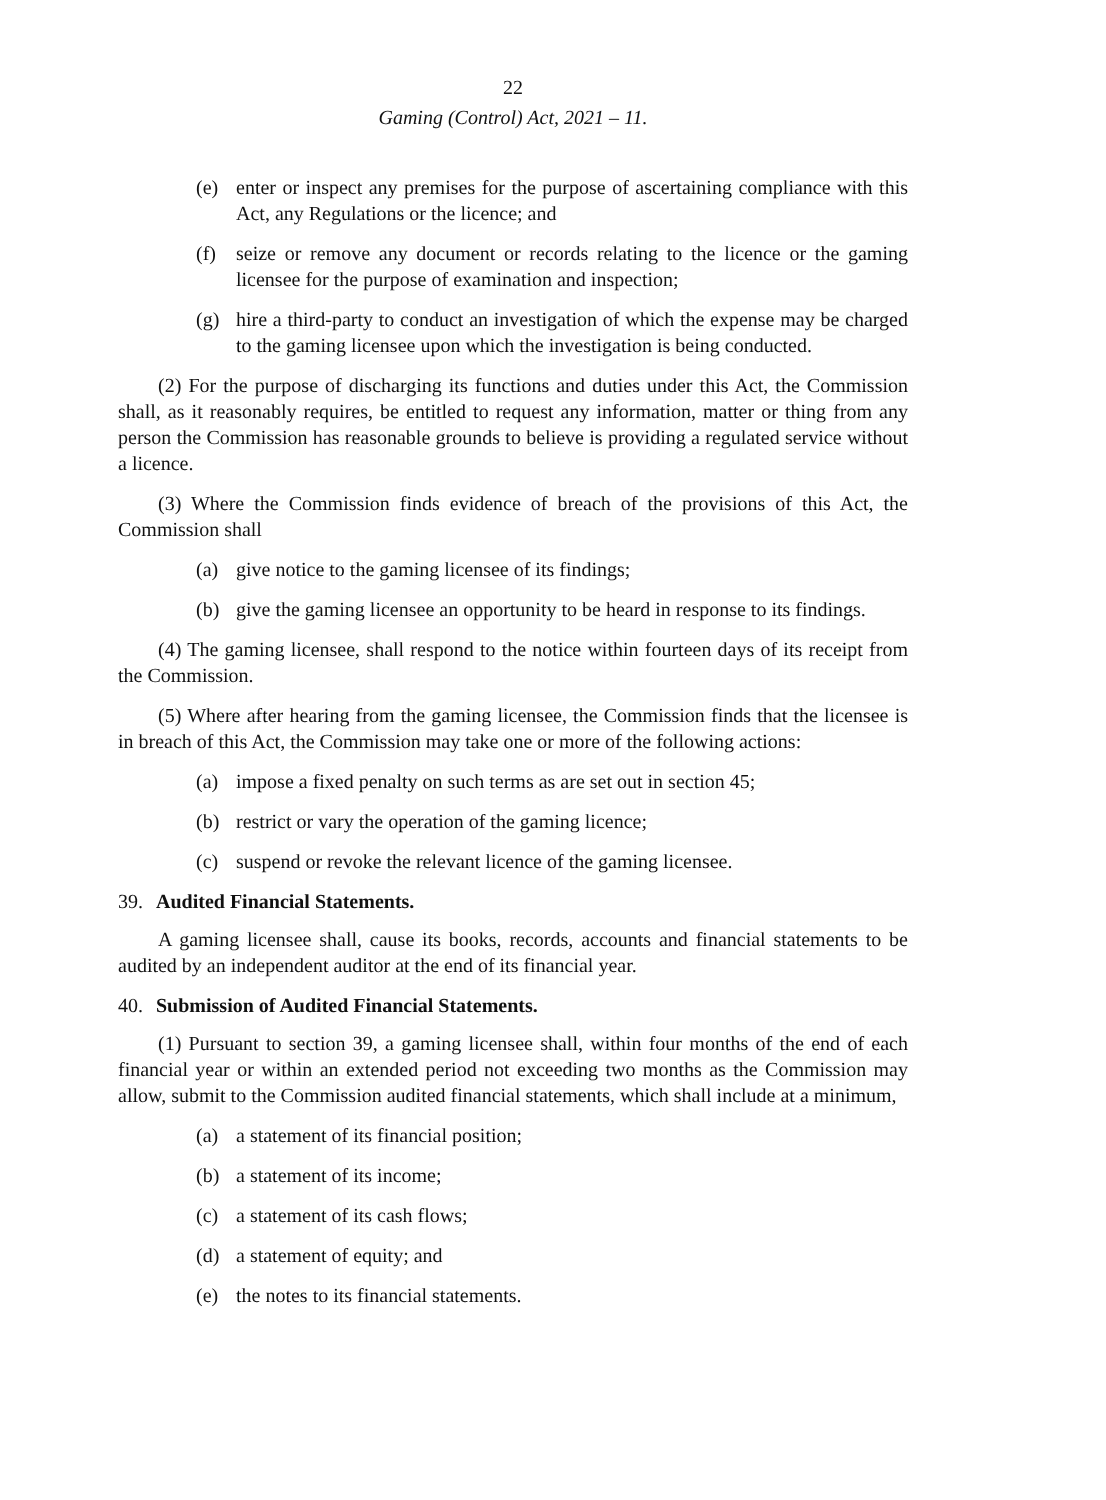22
Gaming (Control) Act, 2021 – 11.
(e) enter or inspect any premises for the purpose of ascertaining compliance with this Act, any Regulations or the licence; and
(f) seize or remove any document or records relating to the licence or the gaming licensee for the purpose of examination and inspection;
(g) hire a third-party to conduct an investigation of which the expense may be charged to the gaming licensee upon which the investigation is being conducted.
(2) For the purpose of discharging its functions and duties under this Act, the Commission shall, as it reasonably requires, be entitled to request any information, matter or thing from any person the Commission has reasonable grounds to believe is providing a regulated service without a licence.
(3) Where the Commission finds evidence of breach of the provisions of this Act, the Commission shall
(a) give notice to the gaming licensee of its findings;
(b) give the gaming licensee an opportunity to be heard in response to its findings.
(4) The gaming licensee, shall respond to the notice within fourteen days of its receipt from the Commission.
(5) Where after hearing from the gaming licensee, the Commission finds that the licensee is in breach of this Act, the Commission may take one or more of the following actions:
(a) impose a fixed penalty on such terms as are set out in section 45;
(b) restrict or vary the operation of the gaming licence;
(c) suspend or revoke the relevant licence of the gaming licensee.
39. Audited Financial Statements.
A gaming licensee shall, cause its books, records, accounts and financial statements to be audited by an independent auditor at the end of its financial year.
40. Submission of Audited Financial Statements.
(1) Pursuant to section 39, a gaming licensee shall, within four months of the end of each financial year or within an extended period not exceeding two months as the Commission may allow, submit to the Commission audited financial statements, which shall include at a minimum,
(a) a statement of its financial position;
(b) a statement of its income;
(c) a statement of its cash flows;
(d) a statement of equity; and
(e) the notes to its financial statements.